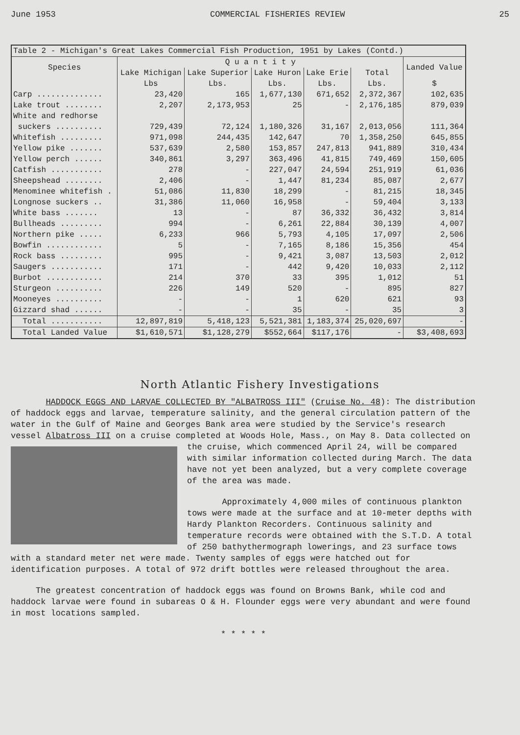June 1953 COMMERCIAL FISHERIES REVIEW 25
| Table 2 - Michigan's Great Lakes Commercial Fish Production, 1951 by Lakes (Contd.) | | | | | | |
| Species | Q u a n t i t y | | | | | Landed Value |
| | Lake Michigan | Lake Superior | Lake Huron | Lake Erie | Total | |
| | Lbs | Lbs. | Lbs. | Lbs. | Lbs. | $ |
| Carp .............. | 23,420 | 165 | 1,677,130 | 671,652 | 2,372,367 | 102,635 |
| Lake trout ........ | 2,207 | 2,173,953 | 25 | - | 2,176,185 | 879,039 |
| White and redhorse suckers .......... | 729,439 | 72,124 | 1,180,326 | 31,167 | 2,013,056 | 111,364 |
| Whitefish ......... | 971,098 | 244,435 | 142,647 | 70 | 1,358,250 | 645,855 |
| Yellow pike ....... | 537,639 | 2,580 | 153,857 | 247,813 | 941,889 | 310,434 |
| Yellow perch ...... | 340,861 | 3,297 | 363,496 | 41,815 | 749,469 | 150,605 |
| Catfish ........... | 278 | - | 227,047 | 24,594 | 251,919 | 61,036 |
| Sheepshead ........ | 2,406 | - | 1,447 | 81,234 | 85,087 | 2,677 |
| Menominee whitefish . | 51,086 | 11,830 | 18,299 | - | 81,215 | 18,345 |
| Longnose suckers .. | 31,386 | 11,060 | 16,958 | - | 59,404 | 3,133 |
| White bass ....... | 13 | - | 87 | 36,332 | 36,432 | 3,814 |
| Bullheads ......... | 994 | - | 6,261 | 22,884 | 30,139 | 4,007 |
| Northern pike ..... | 6,233 | 966 | 5,793 | 4,105 | 17,097 | 2,506 |
| Bowfin ............ | 5 | - | 7,165 | 8,186 | 15,356 | 454 |
| Rock bass ......... | 995 | - | 9,421 | 3,087 | 13,503 | 2,012 |
| Saugers ........... | 171 | - | 442 | 9,420 | 10,033 | 2,112 |
| Burbot ............ | 214 | 370 | 33 | 395 | 1,012 | 51 |
| Sturgeon .......... | 226 | 149 | 520 | - | 895 | 827 |
| Mooneyes .......... | - | - | 1 | 620 | 621 | 93 |
| Gizzard shad ...... | - | - | 35 | - | 35 | 3 |
| Total ........... | 12,897,819 | 5,418,123 | 5,521,381 | 1,183,374 | 25,020,697 | - |
| Total Landed Value | $1,610,571 | $1,128,279 | $552,664 | $117,176 | - | $3,408,693 |
North Atlantic Fishery Investigations
HADDOCK EGGS AND LARVAE COLLECTED BY "ALBATROSS III" (Cruise No. 48): The distribution of haddock eggs and larvae, temperature salinity, and the general circulation pattern of the water in the Gulf of Maine and Georges Bank area were studied by the Service's research vessel Albatross III on a cruise completed at Woods Hole, Mass., on May 8. Data collected on the cruise, which commenced April 24, will be compared with similar information collected during March. The data have not yet been analyzed, but a very complete coverage of the area was made.
Approximately 4,000 miles of continuous plankton tows were made at the surface and at 10-meter depths with Hardy Plankton Recorders. Continuous salinity and temperature records were obtained with the S.T.D. A total of 250 bathythermograph lowerings, and 23 surface tows with a standard meter net were made. Twenty samples of eggs were hatched out for identification purposes. A total of 972 drift bottles were released throughout the area.
The greatest concentration of haddock eggs was found on Browns Bank, while cod and haddock larvae were found in subareas O & H. Flounder eggs were very abundant and were found in most locations sampled.
* * * * *